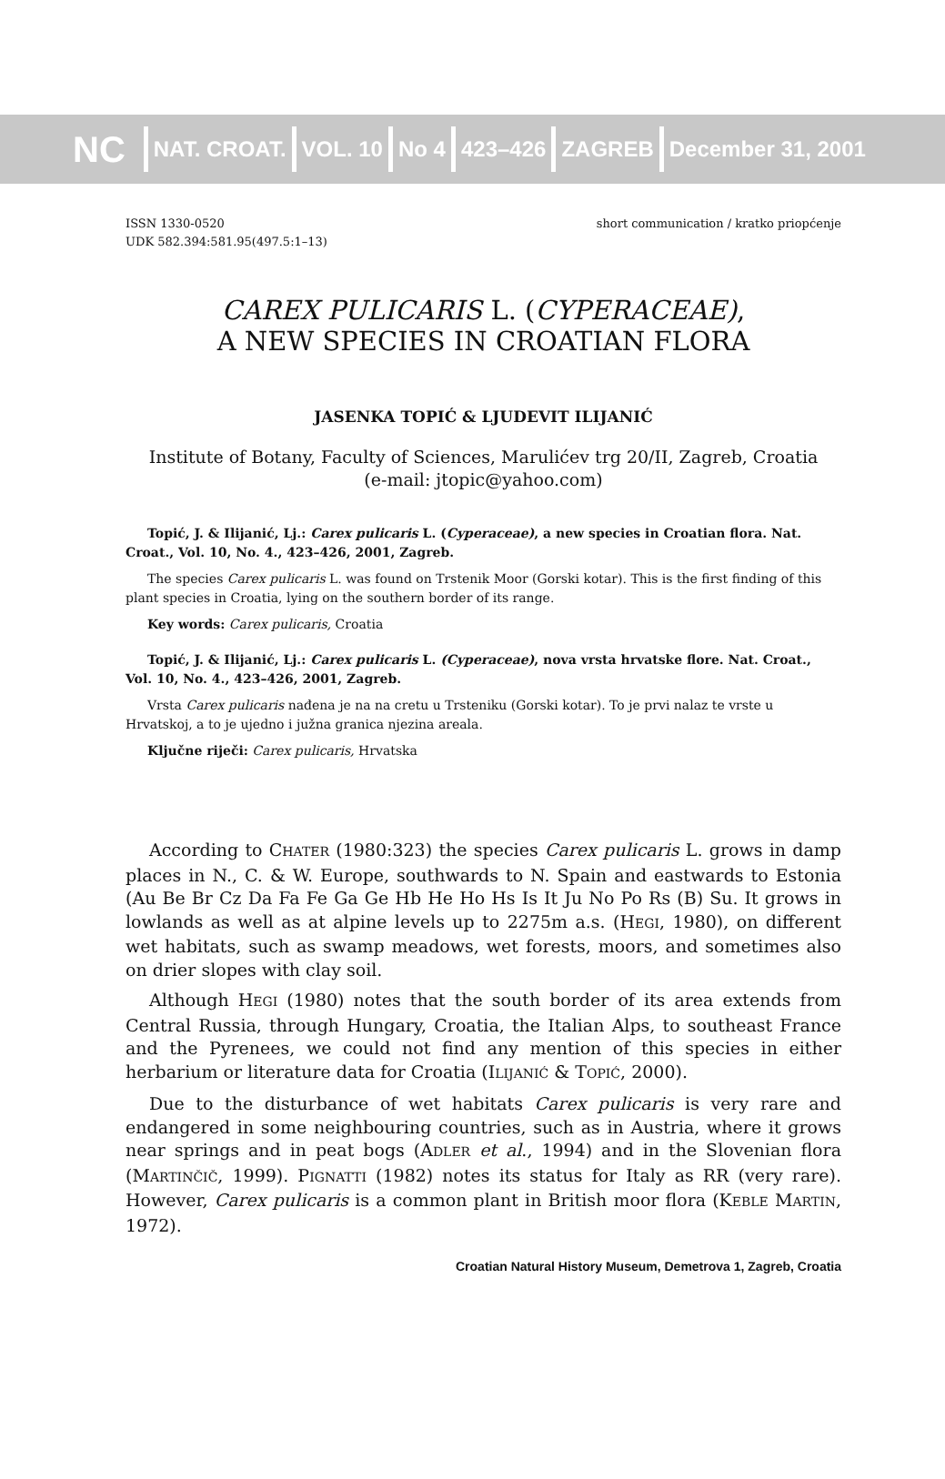NC
NAT. CROAT. VOL. 10 No 4 423–426 ZAGREB December 31, 2001
ISSN 1330-0520
UDK 582.394:581.95(497.5:1–13)
short communication / kratko priopćenje
CAREX PULICARIS L. (CYPERACEAE),
A NEW SPECIES IN CROATIAN FLORA
JASENKA TOPIĆ & LJUDEVIT ILIJANIĆ
Institute of Botany, Faculty of Sciences, Marulićev trg 20/II, Zagreb, Croatia
(e-mail: jtopic@yahoo.com)
Topić, J. & Ilijanić, Lj.: Carex pulicaris L. (Cyperaceae), a new species in Croatian flora. Nat. Croat., Vol. 10, No. 4., 423–426, 2001, Zagreb.
The species Carex pulicaris L. was found on Trstenik Moor (Gorski kotar). This is the first finding of this plant species in Croatia, lying on the southern border of its range.
Key words: Carex pulicaris, Croatia
Topić, J. & Ilijanić, Lj.: Carex pulicaris L. (Cyperaceae), nova vrsta hrvatske flore. Nat. Croat., Vol. 10, No. 4., 423–426, 2001, Zagreb.
Vrsta Carex pulicaris nađena je na na cretu u Trsteniku (Gorski kotar). To je prvi nalaz te vrste u Hrvatskoj, a to je ujedno i južna granica njezina areala.
Ključne riječi: Carex pulicaris, Hrvatska
According to CHATER (1980:323) the species Carex pulicaris L. grows in damp places in N., C. & W. Europe, southwards to N. Spain and eastwards to Estonia (Au Be Br Cz Da Fa Fe Ga Ge Hb He Ho Hs Is It Ju No Po Rs (B) Su. It grows in lowlands as well as at alpine levels up to 2275m a.s. (HEGI, 1980), on different wet habitats, such as swamp meadows, wet forests, moors, and sometimes also on drier slopes with clay soil.
Although HEGI (1980) notes that the south border of its area extends from Central Russia, through Hungary, Croatia, the Italian Alps, to southeast France and the Pyrenees, we could not find any mention of this species in either herbarium or literature data for Croatia (ILIJANIĆ & TOPIĆ, 2000).
Due to the disturbance of wet habitats Carex pulicaris is very rare and endangered in some neighbouring countries, such as in Austria, where it grows near springs and in peat bogs (ADLER et al., 1994) and in the Slovenian flora (MARTINČIČ, 1999). PIGNATTI (1982) notes its status for Italy as RR (very rare). However, Carex pulicaris is a common plant in British moor flora (KEBLE MARTIN, 1972).
Croatian Natural History Museum, Demetrova 1, Zagreb, Croatia